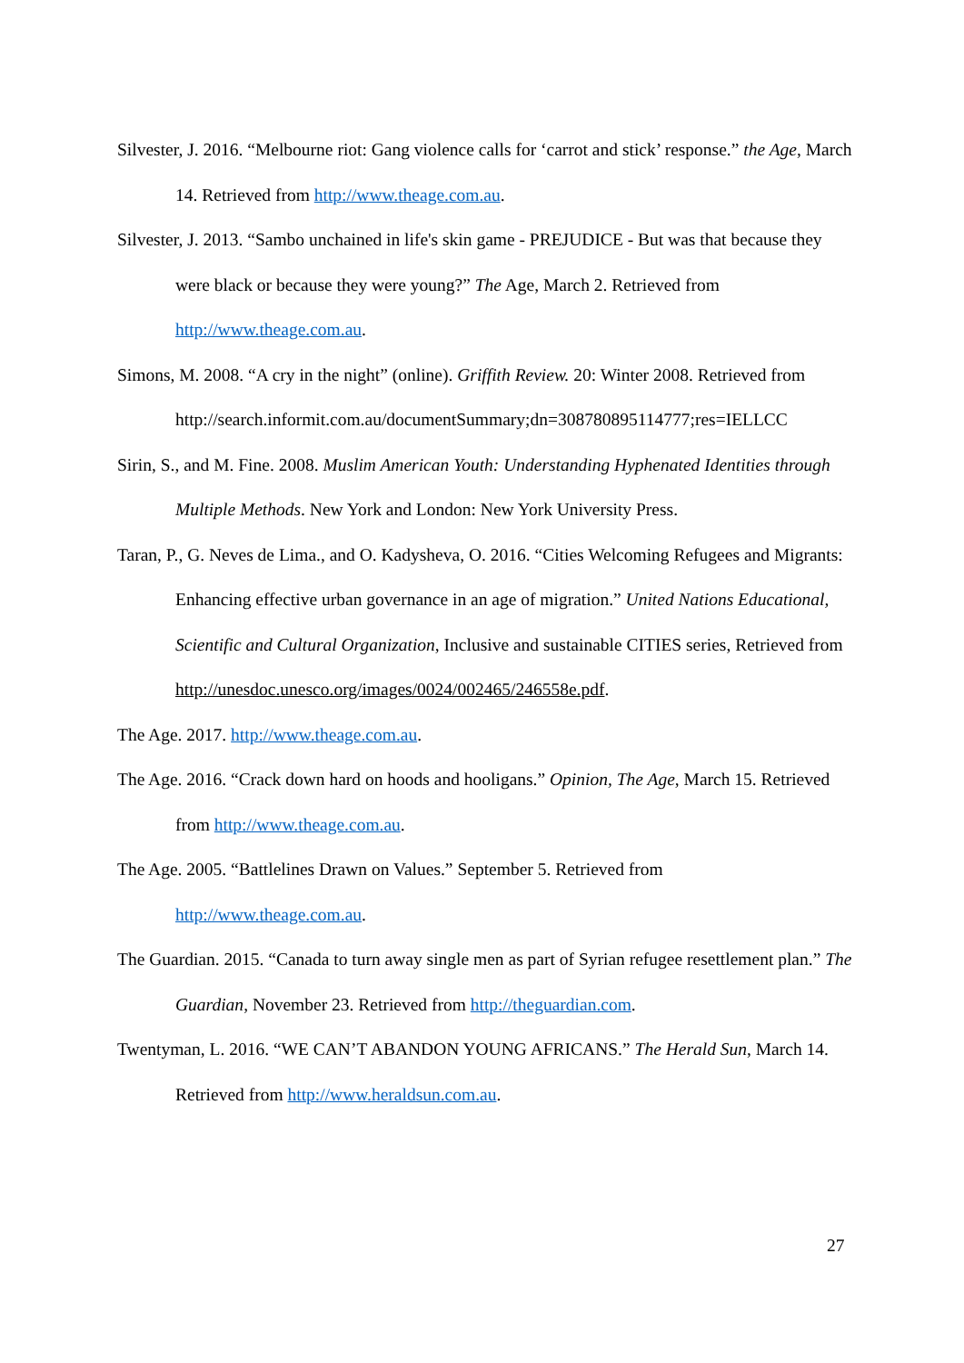Silvester, J. 2016. “Melbourne riot: Gang violence calls for ‘carrot and stick’ response.” the Age, March 14. Retrieved from http://www.theage.com.au.
Silvester, J. 2013. “Sambo unchained in life's skin game - PREJUDICE - But was that because they were black or because they were young?” The Age, March 2. Retrieved from http://www.theage.com.au.
Simons, M. 2008. “A cry in the night” (online). Griffith Review. 20: Winter 2008. Retrieved from
http://search.informit.com.au/documentSummary;dn=308780895114777;res=IELLCC
Sirin, S., and M. Fine. 2008. Muslim American Youth: Understanding Hyphenated Identities through Multiple Methods. New York and London: New York University Press.
Taran, P., G. Neves de Lima., and O. Kadysheva, O. 2016. “Cities Welcoming Refugees and Migrants: Enhancing effective urban governance in an age of migration.” United Nations Educational, Scientific and Cultural Organization, Inclusive and sustainable CITIES series, Retrieved from
http://unesdoc.unesco.org/images/0024/002465/246558e.pdf.
The Age. 2017. http://www.theage.com.au.
The Age. 2016. “Crack down hard on hoods and hooligans.” Opinion, The Age, March 15. Retrieved from http://www.theage.com.au.
The Age. 2005. “Battlelines Drawn on Values.” September 5. Retrieved from http://www.theage.com.au.
The Guardian. 2015. “Canada to turn away single men as part of Syrian refugee resettlement plan.” The Guardian, November 23. Retrieved from http://theguardian.com.
Twentyman, L. 2016. “WE CAN’T ABANDON YOUNG AFRICANS.” The Herald Sun, March 14. Retrieved from http://www.heraldsun.com.au.
27